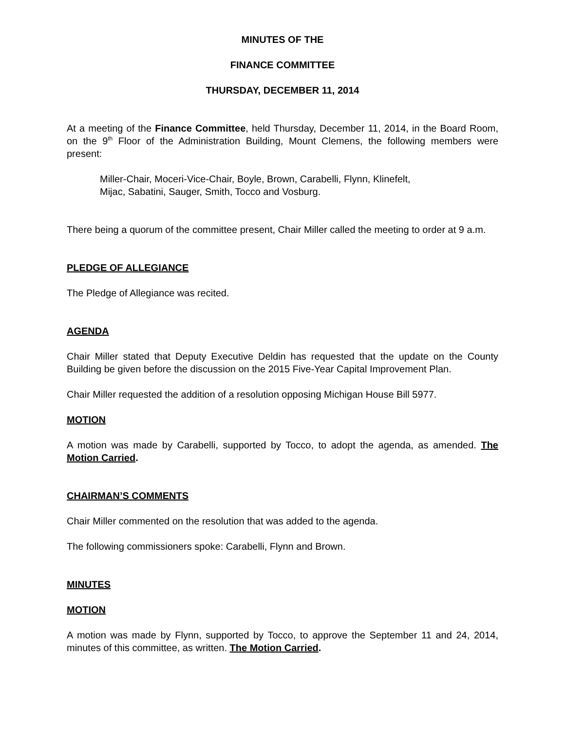MINUTES OF THE
FINANCE COMMITTEE
THURSDAY, DECEMBER 11, 2014
At a meeting of the Finance Committee, held Thursday, December 11, 2014, in the Board Room, on the 9<sup>th</sup> Floor of the Administration Building, Mount Clemens, the following members were present:
Miller-Chair, Moceri-Vice-Chair, Boyle, Brown, Carabelli, Flynn, Klinefelt,
Mijac, Sabatini, Sauger, Smith, Tocco and Vosburg.
There being a quorum of the committee present, Chair Miller called the meeting to order at 9 a.m.
PLEDGE OF ALLEGIANCE
The Pledge of Allegiance was recited.
AGENDA
Chair Miller stated that Deputy Executive Deldin has requested that the update on the County Building be given before the discussion on the 2015 Five-Year Capital Improvement Plan.
Chair Miller requested the addition of a resolution opposing Michigan House Bill 5977.
MOTION
A motion was made by Carabelli, supported by Tocco, to adopt the agenda, as amended. The Motion Carried.
CHAIRMAN’S COMMENTS
Chair Miller commented on the resolution that was added to the agenda.
The following commissioners spoke: Carabelli, Flynn and Brown.
MINUTES
MOTION
A motion was made by Flynn, supported by Tocco, to approve the September 11 and 24, 2014, minutes of this committee, as written. The Motion Carried.